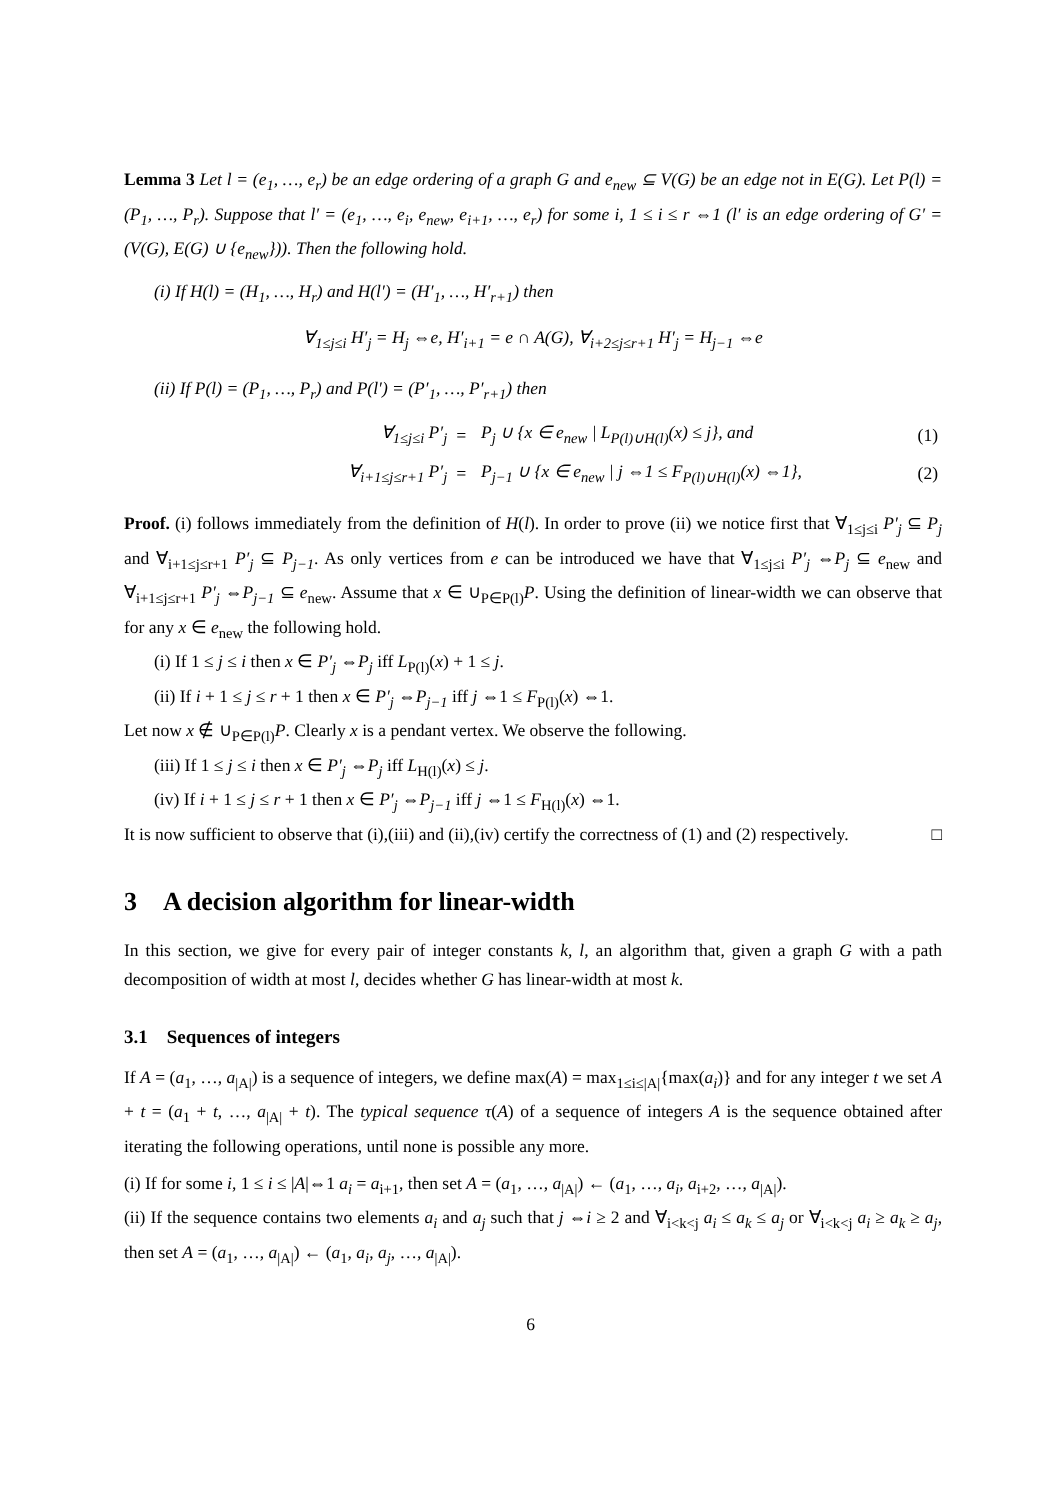Lemma 3 Let l = (e<sub>1</sub>, …, e<sub>r</sub>) be an edge ordering of a graph G and e<sub>new</sub> ⊆ V(G) be an edge not in E(G). Let P(l) = (P<sub>1</sub>, …, P<sub>r</sub>). Suppose that l′ = (e<sub>1</sub>, …, e<sub>i</sub>, e<sub>new</sub>, e<sub>i+1</sub>, …, e<sub>r</sub>) for some i, 1 ≤ i ≤ r ⇔1 (l′ is an edge ordering of G′ = (V(G), E(G) ∪ {e<sub>new</sub>})). Then the following hold.
(i) If H(l) = (H<sub>1</sub>, …, H<sub>r</sub>) and H(l′) = (H′<sub>1</sub>, …, H′<sub>r+1</sub>) then
∀<sub>1≤j≤i</sub> H′<sub>j</sub> = H<sub>j</sub> ⇔e, H′<sub>i+1</sub> = e ∩ A(G), ∀<sub>i+2≤j≤r+1</sub> H′<sub>j</sub> = H<sub>j−1</sub> ⇔e
(ii) If P(l) = (P<sub>1</sub>, …, P<sub>r</sub>) and P(l′) = (P′<sub>1</sub>, …, P′<sub>r+1</sub>) then
| ∀<sub>1≤j≤i</sub> P′<sub>j</sub> | = | P<sub>j</sub> ∪ {x ∈ e<sub>new</sub> / L<sub>P(l)∪H(l)</sub>(x) ≤ j}, and | (1) |
| ∀<sub>i+1≤j≤r+1</sub> P′<sub>j</sub> | = | P<sub>j−1</sub> ∪ {x ∈ e<sub>new</sub> / j ⇔1 ≤ F<sub>P(l)∪H(l)</sub>(x) ⇔1}, | (2) |
Proof. (i) follows immediately from the definition of H(l). In order to prove (ii) we notice first that ∀<sub>1≤j≤i</sub> P′<sub>j</sub> ⊆ P<sub>j</sub> and ∀<sub>i+1≤j≤r+1</sub> P′<sub>j</sub> ⊆ P<sub>j−1</sub>. As only vertices from e can be introduced we have that ∀<sub>1≤j≤i</sub> P′<sub>j</sub> ⇔P<sub>j</sub> ⊆ e<sub>new</sub> and ∀<sub>i+1≤j≤r+1</sub> P′<sub>j</sub> ⇔P<sub>j−1</sub> ⊆ e<sub>new</sub>. Assume that x ∈ ∪<sub>P∈P(l)</sub>P. Using the definition of linear-width we can observe that for any x ∈ e<sub>new</sub> the following hold.
(i) If 1 ≤ j ≤ i then x ∈ P′<sub>j</sub> ⇔P<sub>j</sub> iff L<sub>P(l)</sub>(x) + 1 ≤ j.
(ii) If i + 1 ≤ j ≤ r + 1 then x ∈ P′<sub>j</sub> ⇔P<sub>j−1</sub> iff j ⇔1 ≤ F<sub>P(l)</sub>(x) ⇔1.
Let now x ∉ ∪<sub>P∈P(l)</sub>P. Clearly x is a pendant vertex. We observe the following.
(iii) If 1 ≤ j ≤ i then x ∈ P′<sub>j</sub> ⇔P<sub>j</sub> iff L<sub>H(l)</sub>(x) ≤ j.
(iv) If i + 1 ≤ j ≤ r + 1 then x ∈ P′<sub>j</sub> ⇔P<sub>j−1</sub> iff j ⇔1 ≤ F<sub>H(l)</sub>(x) ⇔1.
It is now sufficient to observe that (i),(iii) and (ii),(iv) certify the correctness of (1) and (2) respectively. □
3 A decision algorithm for linear-width
In this section, we give for every pair of integer constants k, l, an algorithm that, given a graph G with a path decomposition of width at most l, decides whether G has linear-width at most k.
3.1 Sequences of integers
If A = (a<sub>1</sub>, …, a<sub>|A|</sub>) is a sequence of integers, we define max(A) = max<sub>1≤i≤|A|</sub>{max(a<sub>i</sub>)} and for any integer t we set A + t = (a<sub>1</sub> + t, …, a<sub>|A|</sub> + t). The typical sequence τ(A) of a sequence of integers A is the sequence obtained after iterating the following operations, until none is possible any more.
(i) If for some i, 1 ≤ i ≤ |A|⇔1 a<sub>i</sub> = a<sub>i+1</sub>, then set A = (a<sub>1</sub>, …, a<sub>|A|</sub>) ← (a<sub>1</sub>, …, a<sub>i</sub>, a<sub>i+2</sub>, …, a<sub>|A|</sub>).
(ii) If the sequence contains two elements a<sub>i</sub> and a<sub>j</sub> such that j ⇔i ≥ 2 and ∀<sub>i<k<j</sub> a<sub>i</sub> ≤ a<sub>k</sub> ≤ a<sub>j</sub> or ∀<sub>i<k<j</sub> a<sub>i</sub> ≥ a<sub>k</sub> ≥ a<sub>j</sub>, then set A = (a<sub>1</sub>, …, a<sub>|A|</sub>) ← (a<sub>1</sub>, a<sub>i</sub>, a<sub>j</sub>, …, a<sub>|A|</sub>).
6